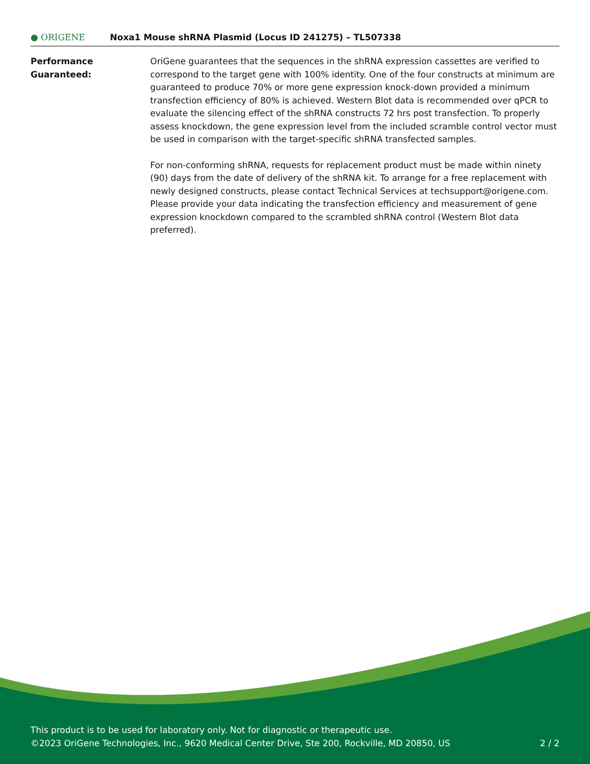● ORIGENE
Noxa1 Mouse shRNA Plasmid (Locus ID 241275) – TL507338
| Performance Guaranteed: | OriGene guarantees that the sequences in the shRNA expression cassettes are verified to correspond to the target gene with 100% identity. One of the four constructs at minimum are guaranteed to produce 70% or more gene expression knock-down provided a minimum transfection efficiency of 80% is achieved. Western Blot data is recommended over qPCR to evaluate the silencing effect of the shRNA constructs 72 hrs post transfection. To properly assess knockdown, the gene expression level from the included scramble control vector must be used in comparison with the target-specific shRNA transfected samples. For non-conforming shRNA, requests for replacement product must be made within ninety (90) days from the date of delivery of the shRNA kit. To arrange for a free replacement with newly designed constructs, please contact Technical Services at techsupport@origene.com. Please provide your data indicating the transfection efficiency and measurement of gene expression knockdown compared to the scrambled shRNA control (Western Blot data preferred). |
This product is to be used for laboratory only. Not for diagnostic or therapeutic use.
©2023 OriGene Technologies, Inc., 9620 Medical Center Drive, Ste 200, Rockville, MD 20850, US
2 / 2